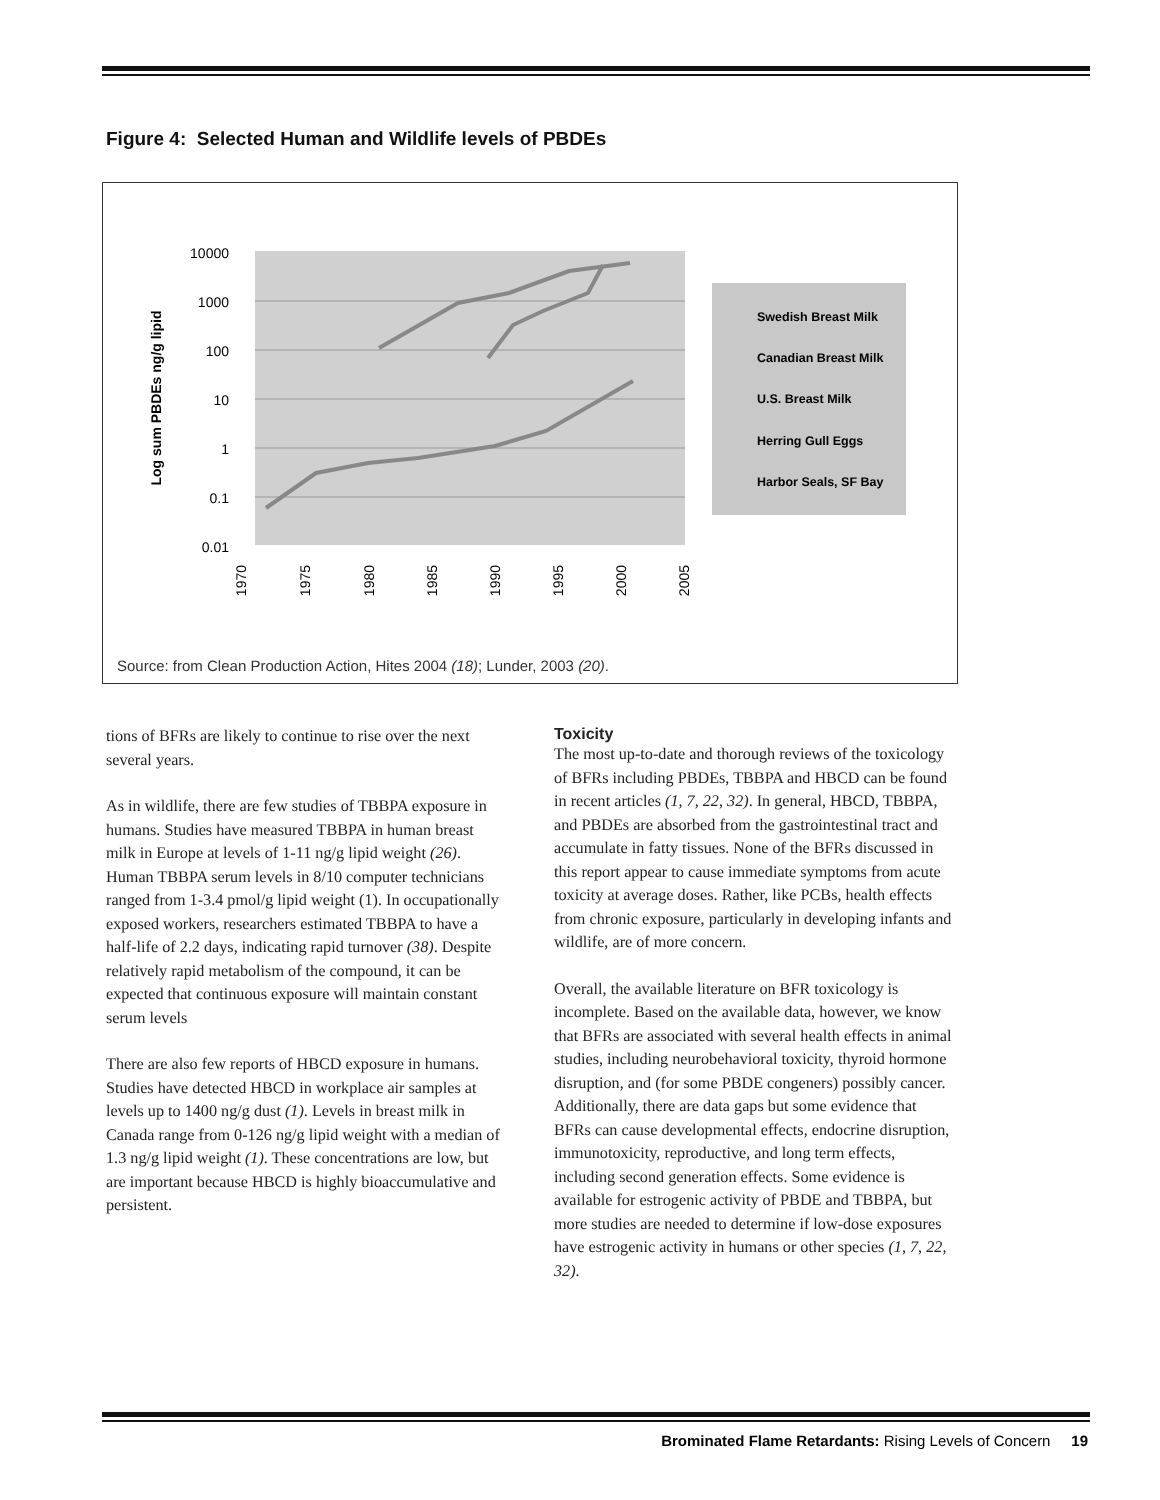Figure 4: Selected Human and Wildlife levels of PBDEs
10000
1000
100
10
1
0.1
0.01
Log sum PBDEs ng/g lipid
1970
1975
1980
1985
1990
1995
2000
2005
Swedish Breast Milk
Canadian Breast Milk
U.S. Breast Milk
Herring Gull Eggs
Harbor Seals, SF Bay
Source: from Clean Production Action, Hites 2004 (18); Lunder, 2003 (20).
tions of BFRs are likely to continue to rise over the next several years.
As in wildlife, there are few studies of TBBPA exposure in humans. Studies have measured TBBPA in human breast milk in Europe at levels of 1-11 ng/g lipid weight (26). Human TBBPA serum levels in 8/10 computer technicians ranged from 1-3.4 pmol/g lipid weight (1). In occupationally exposed workers, researchers estimated TBBPA to have a half-life of 2.2 days, indicating rapid turnover (38). Despite relatively rapid metabolism of the compound, it can be expected that continuous exposure will maintain constant serum levels
There are also few reports of HBCD exposure in humans. Studies have detected HBCD in workplace air samples at levels up to 1400 ng/g dust (1). Levels in breast milk in Canada range from 0-126 ng/g lipid weight with a median of 1.3 ng/g lipid weight (1). These concentrations are low, but are important because HBCD is highly bioaccumulative and persistent.
Toxicity
The most up-to-date and thorough reviews of the toxicology of BFRs including PBDEs, TBBPA and HBCD can be found in recent articles (1, 7, 22, 32). In general, HBCD, TBBPA, and PBDEs are absorbed from the gastrointestinal tract and accumulate in fatty tissues. None of the BFRs discussed in this report appear to cause immediate symptoms from acute toxicity at average doses. Rather, like PCBs, health effects from chronic exposure, particularly in developing infants and wildlife, are of more concern.
Overall, the available literature on BFR toxicology is incomplete. Based on the available data, however, we know that BFRs are associated with several health effects in animal studies, including neurobehavioral toxicity, thyroid hormone disruption, and (for some PBDE congeners) possibly cancer. Additionally, there are data gaps but some evidence that BFRs can cause developmental effects, endocrine disruption, immunotoxicity, reproductive, and long term effects, including second generation effects. Some evidence is available for estrogenic activity of PBDE and TBBPA, but more studies are needed to determine if low-dose exposures have estrogenic activity in humans or other species (1, 7, 22, 32).
Brominated Flame Retardants: Rising Levels of Concern 19